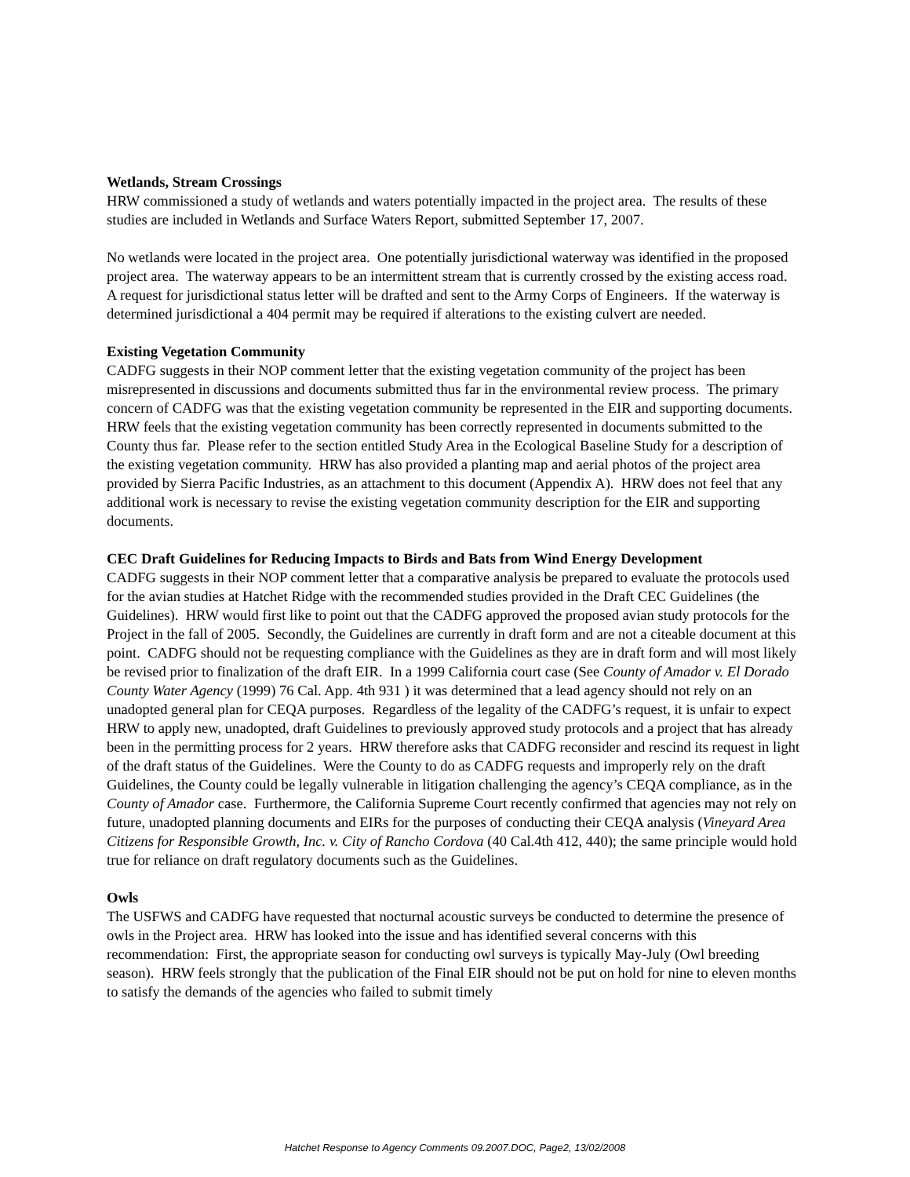Wetlands, Stream Crossings
HRW commissioned a study of wetlands and waters potentially impacted in the project area. The results of these studies are included in Wetlands and Surface Waters Report, submitted September 17, 2007.
No wetlands were located in the project area. One potentially jurisdictional waterway was identified in the proposed project area. The waterway appears to be an intermittent stream that is currently crossed by the existing access road. A request for jurisdictional status letter will be drafted and sent to the Army Corps of Engineers. If the waterway is determined jurisdictional a 404 permit may be required if alterations to the existing culvert are needed.
Existing Vegetation Community
CADFG suggests in their NOP comment letter that the existing vegetation community of the project has been misrepresented in discussions and documents submitted thus far in the environmental review process. The primary concern of CADFG was that the existing vegetation community be represented in the EIR and supporting documents. HRW feels that the existing vegetation community has been correctly represented in documents submitted to the County thus far. Please refer to the section entitled Study Area in the Ecological Baseline Study for a description of the existing vegetation community. HRW has also provided a planting map and aerial photos of the project area provided by Sierra Pacific Industries, as an attachment to this document (Appendix A). HRW does not feel that any additional work is necessary to revise the existing vegetation community description for the EIR and supporting documents.
CEC Draft Guidelines for Reducing Impacts to Birds and Bats from Wind Energy Development
CADFG suggests in their NOP comment letter that a comparative analysis be prepared to evaluate the protocols used for the avian studies at Hatchet Ridge with the recommended studies provided in the Draft CEC Guidelines (the Guidelines). HRW would first like to point out that the CADFG approved the proposed avian study protocols for the Project in the fall of 2005. Secondly, the Guidelines are currently in draft form and are not a citeable document at this point. CADFG should not be requesting compliance with the Guidelines as they are in draft form and will most likely be revised prior to finalization of the draft EIR. In a 1999 California court case (See County of Amador v. El Dorado County Water Agency (1999) 76 Cal. App. 4th 931 ) it was determined that a lead agency should not rely on an unadopted general plan for CEQA purposes. Regardless of the legality of the CADFG’s request, it is unfair to expect HRW to apply new, unadopted, draft Guidelines to previously approved study protocols and a project that has already been in the permitting process for 2 years. HRW therefore asks that CADFG reconsider and rescind its request in light of the draft status of the Guidelines. Were the County to do as CADFG requests and improperly rely on the draft Guidelines, the County could be legally vulnerable in litigation challenging the agency’s CEQA compliance, as in the County of Amador case. Furthermore, the California Supreme Court recently confirmed that agencies may not rely on future, unadopted planning documents and EIRs for the purposes of conducting their CEQA analysis (Vineyard Area Citizens for Responsible Growth, Inc. v. City of Rancho Cordova (40 Cal.4th 412, 440); the same principle would hold true for reliance on draft regulatory documents such as the Guidelines.
Owls
The USFWS and CADFG have requested that nocturnal acoustic surveys be conducted to determine the presence of owls in the Project area. HRW has looked into the issue and has identified several concerns with this recommendation: First, the appropriate season for conducting owl surveys is typically May-July (Owl breeding season). HRW feels strongly that the publication of the Final EIR should not be put on hold for nine to eleven months to satisfy the demands of the agencies who failed to submit timely
Hatchet Response to Agency Comments 09.2007.DOC, Page2, 13/02/2008